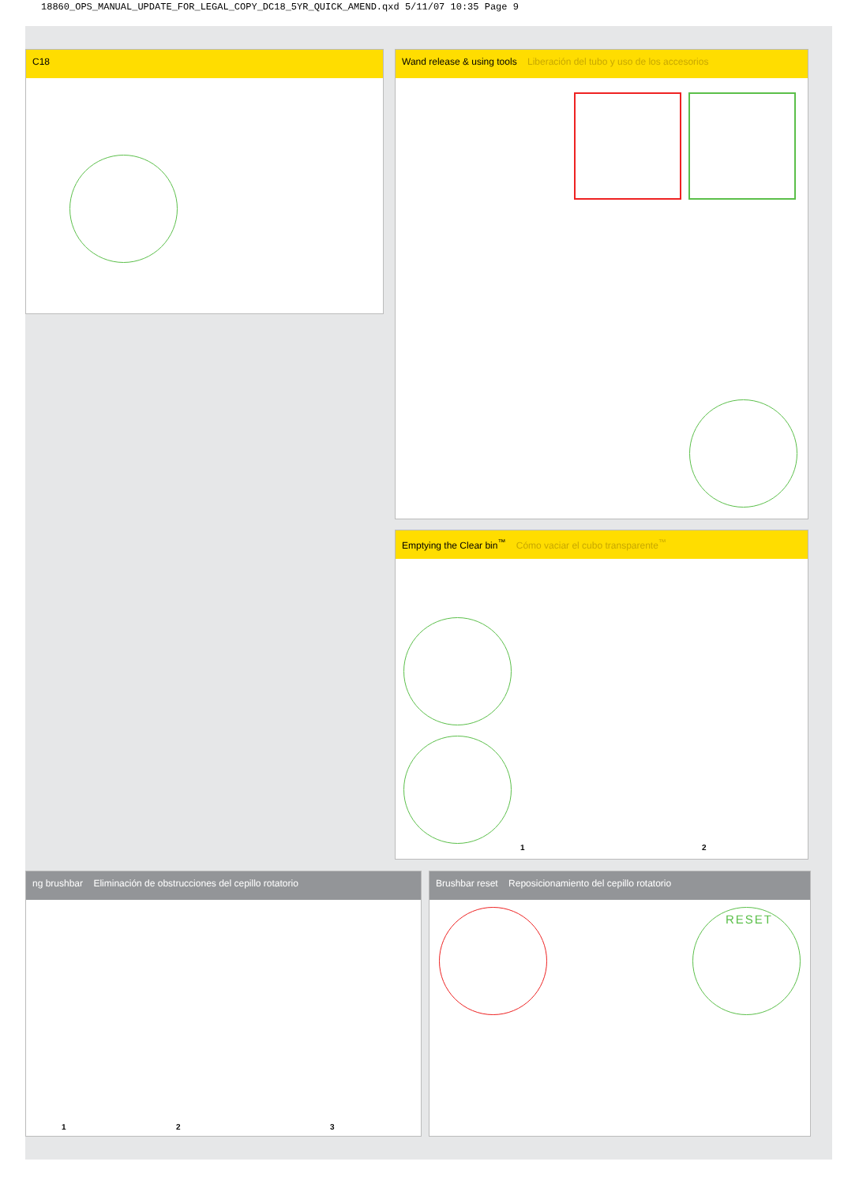18860_OPS_MANUAL_UPDATE_FOR_LEGAL_COPY_DC18_5YR_QUICK_AMEND.qxd 5/11/07 10:35 Page 9
C18
Wand release & using tools Liberación del tubo y uso de los accesorios
Emptying the Clear bin<sup>™</sup> Cómo vaciar el cubo transparente<sup>™</sup>
1 2
ng brushbar Eliminación de obstrucciones del cepillo rotatorio
1 2 3
Brushbar reset Reposicionamiento del cepillo rotatorio
RESET